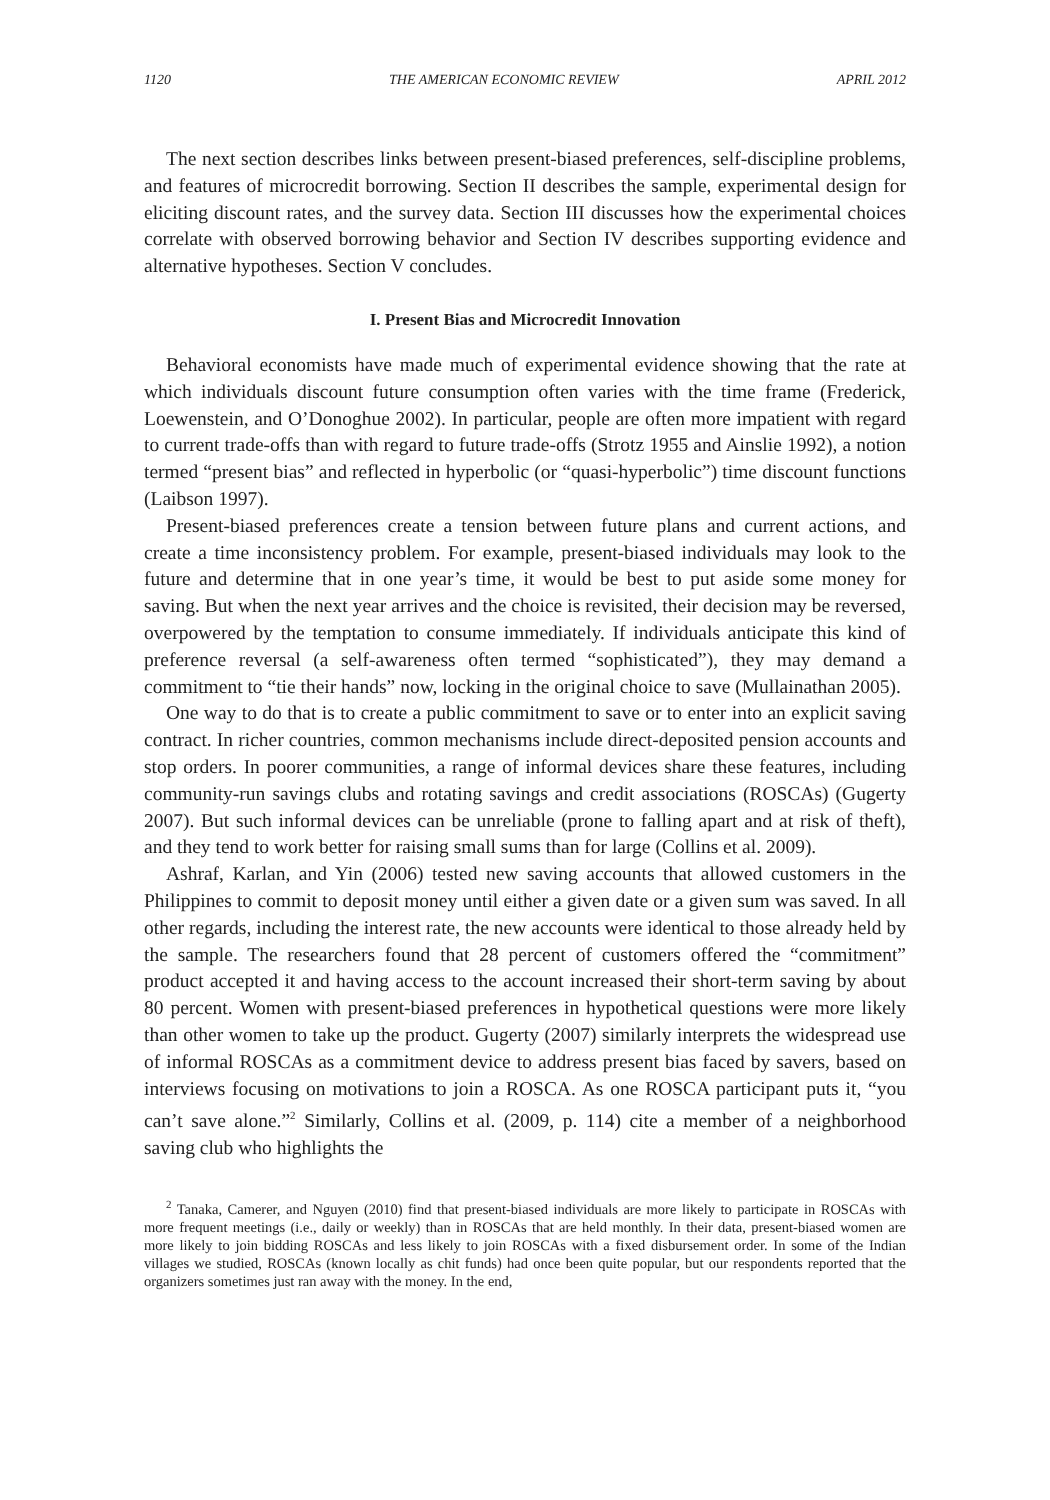1120 THE AMERICAN ECONOMIC REVIEW APRIL 2012
The next section describes links between present-biased preferences, self-discipline problems, and features of microcredit borrowing. Section II describes the sample, experimental design for eliciting discount rates, and the survey data. Section III discusses how the experimental choices correlate with observed borrowing behavior and Section IV describes supporting evidence and alternative hypotheses. Section V concludes.
I. Present Bias and Microcredit Innovation
Behavioral economists have made much of experimental evidence showing that the rate at which individuals discount future consumption often varies with the time frame (Frederick, Loewenstein, and O’Donoghue 2002). In particular, people are often more impatient with regard to current trade-offs than with regard to future trade-offs (Strotz 1955 and Ainslie 1992), a notion termed “present bias” and reflected in hyperbolic (or “quasi-hyperbolic”) time discount functions (Laibson 1997).
Present-biased preferences create a tension between future plans and current actions, and create a time inconsistency problem. For example, present-biased individuals may look to the future and determine that in one year’s time, it would be best to put aside some money for saving. But when the next year arrives and the choice is revisited, their decision may be reversed, overpowered by the temptation to consume immediately. If individuals anticipate this kind of preference reversal (a self-awareness often termed “sophisticated”), they may demand a commitment to “tie their hands” now, locking in the original choice to save (Mullainathan 2005).
One way to do that is to create a public commitment to save or to enter into an explicit saving contract. In richer countries, common mechanisms include direct-deposited pension accounts and stop orders. In poorer communities, a range of informal devices share these features, including community-run savings clubs and rotating savings and credit associations (ROSCAs) (Gugerty 2007). But such informal devices can be unreliable (prone to falling apart and at risk of theft), and they tend to work better for raising small sums than for large (Collins et al. 2009).
Ashraf, Karlan, and Yin (2006) tested new saving accounts that allowed customers in the Philippines to commit to deposit money until either a given date or a given sum was saved. In all other regards, including the interest rate, the new accounts were identical to those already held by the sample. The researchers found that 28 percent of customers offered the “commitment” product accepted it and having access to the account increased their short-term saving by about 80 percent. Women with present-biased preferences in hypothetical questions were more likely than other women to take up the product. Gugerty (2007) similarly interprets the widespread use of informal ROSCAs as a commitment device to address present bias faced by savers, based on interviews focusing on motivations to join a ROSCA. As one ROSCA participant puts it, “you can’t save alone.”<sup>2</sup> Similarly, Collins et al. (2009, p. 114) cite a member of a neighborhood saving club who highlights the
<sup>2</sup> Tanaka, Camerer, and Nguyen (2010) find that present-biased individuals are more likely to participate in ROSCAs with more frequent meetings (i.e., daily or weekly) than in ROSCAs that are held monthly. In their data, present-biased women are more likely to join bidding ROSCAs and less likely to join ROSCAs with a fixed disbursement order. In some of the Indian villages we studied, ROSCAs (known locally as chit funds) had once been quite popular, but our respondents reported that the organizers sometimes just ran away with the money. In the end,